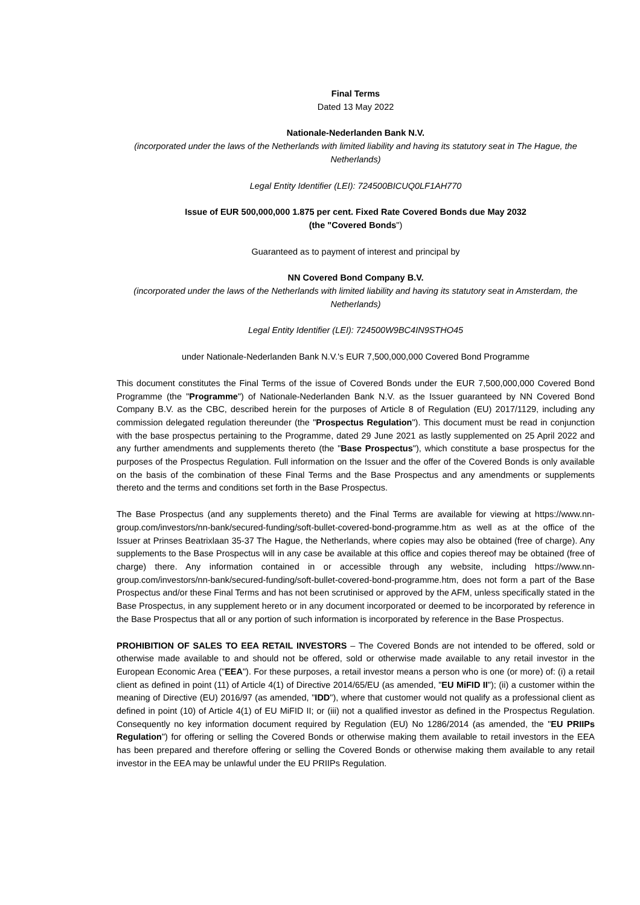Final Terms
Dated 13 May 2022
Nationale-Nederlanden Bank N.V.
(incorporated under the laws of the Netherlands with limited liability and having its statutory seat in The Hague, the Netherlands)
Legal Entity Identifier (LEI): 724500BICUQ0LF1AH770
Issue of EUR 500,000,000 1.875 per cent. Fixed Rate Covered Bonds due May 2032
(the "Covered Bonds")
Guaranteed as to payment of interest and principal by
NN Covered Bond Company B.V.
(incorporated under the laws of the Netherlands with limited liability and having its statutory seat in Amsterdam, the Netherlands)
Legal Entity Identifier (LEI): 724500W9BC4IN9STHO45
under Nationale-Nederlanden Bank N.V.'s EUR 7,500,000,000 Covered Bond Programme
This document constitutes the Final Terms of the issue of Covered Bonds under the EUR 7,500,000,000 Covered Bond Programme (the "Programme") of Nationale-Nederlanden Bank N.V. as the Issuer guaranteed by NN Covered Bond Company B.V. as the CBC, described herein for the purposes of Article 8 of Regulation (EU) 2017/1129, including any commission delegated regulation thereunder (the "Prospectus Regulation"). This document must be read in conjunction with the base prospectus pertaining to the Programme, dated 29 June 2021 as lastly supplemented on 25 April 2022 and any further amendments and supplements thereto (the "Base Prospectus"), which constitute a base prospectus for the purposes of the Prospectus Regulation. Full information on the Issuer and the offer of the Covered Bonds is only available on the basis of the combination of these Final Terms and the Base Prospectus and any amendments or supplements thereto and the terms and conditions set forth in the Base Prospectus.
The Base Prospectus (and any supplements thereto) and the Final Terms are available for viewing at https://www.nn-group.com/investors/nn-bank/secured-funding/soft-bullet-covered-bond-programme.htm as well as at the office of the Issuer at Prinses Beatrixlaan 35-37 The Hague, the Netherlands, where copies may also be obtained (free of charge). Any supplements to the Base Prospectus will in any case be available at this office and copies thereof may be obtained (free of charge) there. Any information contained in or accessible through any website, including https://www.nn-group.com/investors/nn-bank/secured-funding/soft-bullet-covered-bond-programme.htm, does not form a part of the Base Prospectus and/or these Final Terms and has not been scrutinised or approved by the AFM, unless specifically stated in the Base Prospectus, in any supplement hereto or in any document incorporated or deemed to be incorporated by reference in the Base Prospectus that all or any portion of such information is incorporated by reference in the Base Prospectus.
PROHIBITION OF SALES TO EEA RETAIL INVESTORS – The Covered Bonds are not intended to be offered, sold or otherwise made available to and should not be offered, sold or otherwise made available to any retail investor in the European Economic Area ("EEA"). For these purposes, a retail investor means a person who is one (or more) of: (i) a retail client as defined in point (11) of Article 4(1) of Directive 2014/65/EU (as amended, "EU MiFID II"); (ii) a customer within the meaning of Directive (EU) 2016/97 (as amended, "IDD"), where that customer would not qualify as a professional client as defined in point (10) of Article 4(1) of EU MiFID II; or (iii) not a qualified investor as defined in the Prospectus Regulation. Consequently no key information document required by Regulation (EU) No 1286/2014 (as amended, the "EU PRIIPs Regulation") for offering or selling the Covered Bonds or otherwise making them available to retail investors in the EEA has been prepared and therefore offering or selling the Covered Bonds or otherwise making them available to any retail investor in the EEA may be unlawful under the EU PRIIPs Regulation.